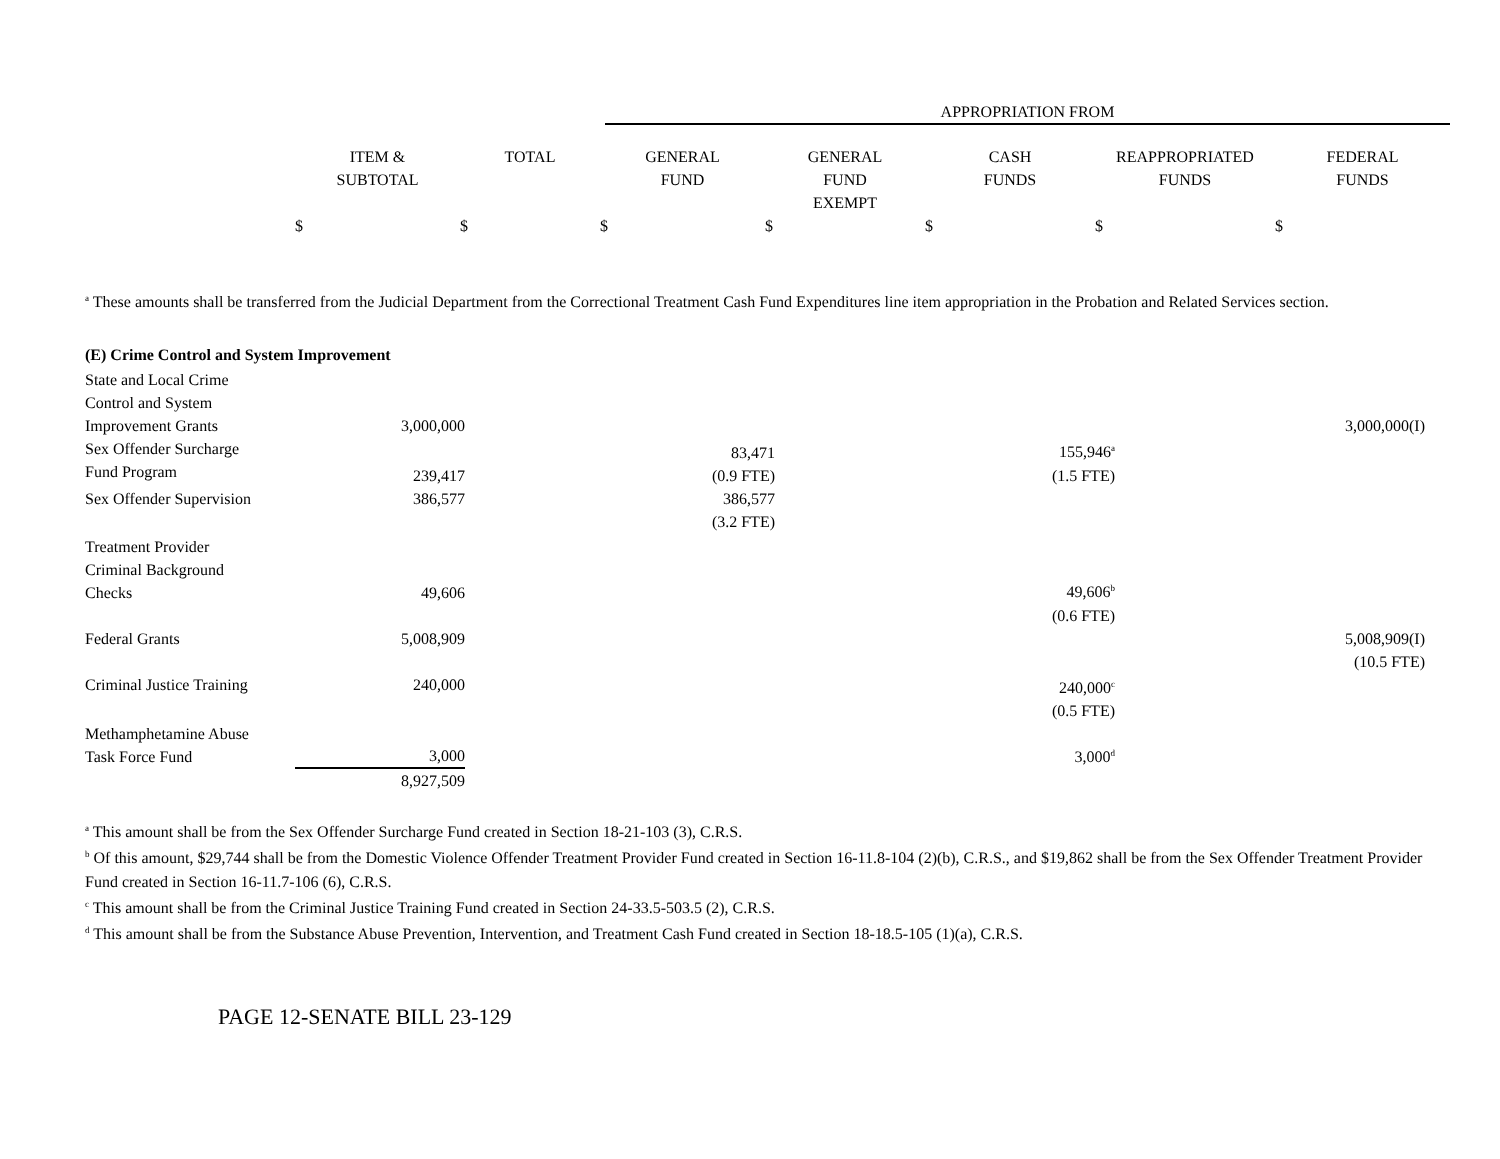| | APPROPRIATION FROM |
| | ITEM & SUBTOTAL | TOTAL | GENERAL FUND | GENERAL FUND EXEMPT | CASH FUNDS | REAPPROPRIATED FUNDS | FEDERAL FUNDS |
| --- | --- | --- | --- | --- | --- | --- | --- |
| | $ | $ | $ | $ | $ | $ | $ |
<sup>a</sup> These amounts shall be transferred from the Judicial Department from the Correctional Treatment Cash Fund Expenditures line item appropriation in the Probation and Related Services section.
(E) Crime Control and System Improvement
| State and Local Crime Control and System Improvement Grants | 3,000,000 | | | | | | 3,000,000(I) |
| Sex Offender Surcharge Fund Program | 239,417 | | 83,471 (0.9 FTE) | | 155,946<sup>a</sup> (1.5 FTE) | | |
| Sex Offender Supervision | 386,577 | | 386,577 (3.2 FTE) | | | | |
| Treatment Provider Criminal Background Checks | 49,606 | | | | 49,606<sup>b</sup> | | |
| | | | | | (0.6 FTE) | | |
| Federal Grants | 5,008,909 | | | | | | 5,008,909(I) (10.5 FTE) |
| Criminal Justice Training | 240,000 | | | | 240,000<sup>c</sup> (0.5 FTE) | | |
| Methamphetamine Abuse Task Force Fund | 3,000 | | | | 3,000<sup>d</sup> | | |
| | 8,927,509 | | | | | | |
<sup>a</sup> This amount shall be from the Sex Offender Surcharge Fund created in Section 18-21-103 (3), C.R.S.
<sup>b</sup> Of this amount, $29,744 shall be from the Domestic Violence Offender Treatment Provider Fund created in Section 16-11.8-104 (2)(b), C.R.S., and $19,862 shall be from the Sex Offender Treatment Provider Fund created in Section 16-11.7-106 (6), C.R.S.
<sup>c</sup> This amount shall be from the Criminal Justice Training Fund created in Section 24-33.5-503.5 (2), C.R.S.
<sup>d</sup> This amount shall be from the Substance Abuse Prevention, Intervention, and Treatment Cash Fund created in Section 18-18.5-105 (1)(a), C.R.S.
PAGE 12-SENATE BILL 23-129